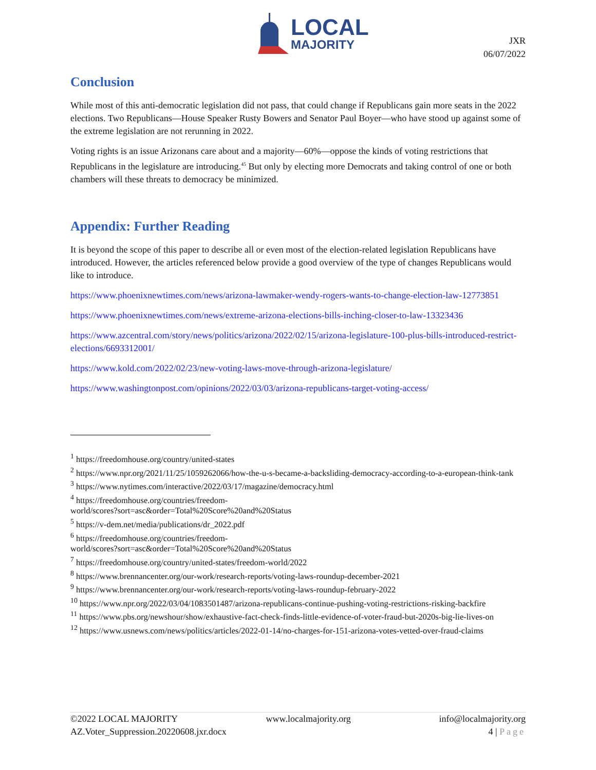LOCAL
MAJORITY
JXR
06/07/2022
Conclusion
While most of this anti-democratic legislation did not pass, that could change if Republicans gain more seats in the 2022 elections. Two Republicans—House Speaker Rusty Bowers and Senator Paul Boyer—who have stood up against some of the extreme legislation are not rerunning in 2022.
Voting rights is an issue Arizonans care about and a majority—60%—oppose the kinds of voting restrictions that Republicans in the legislature are introducing.<sup>45</sup> But only by electing more Democrats and taking control of one or both chambers will these threats to democracy be minimized.
Appendix: Further Reading
It is beyond the scope of this paper to describe all or even most of the election-related legislation Republicans have introduced. However, the articles referenced below provide a good overview of the type of changes Republicans would like to introduce.
https://www.phoenixnewtimes.com/news/arizona-lawmaker-wendy-rogers-wants-to-change-election-law-12773851
https://www.phoenixnewtimes.com/news/extreme-arizona-elections-bills-inching-closer-to-law-13323436
https://www.azcentral.com/story/news/politics/arizona/2022/02/15/arizona-legislature-100-plus-bills-introduced-restrict-elections/6693312001/
https://www.kold.com/2022/02/23/new-voting-laws-move-through-arizona-legislature/
https://www.washingtonpost.com/opinions/2022/03/03/arizona-republicans-target-voting-access/
<sup>1</sup> https://freedomhouse.org/country/united-states
<sup>2</sup> https://www.npr.org/2021/11/25/1059262066/how-the-u-s-became-a-backsliding-democracy-according-to-a-european-think-tank
<sup>3</sup> https://www.nytimes.com/interactive/2022/03/17/magazine/democracy.html
<sup>4</sup> https://freedomhouse.org/countries/freedom-
world/scores?sort=asc&order=Total%20Score%20and%20Status
<sup>5</sup> https://v-dem.net/media/publications/dr_2022.pdf
<sup>6</sup> https://freedomhouse.org/countries/freedom-
world/scores?sort=asc&order=Total%20Score%20and%20Status
<sup>7</sup> https://freedomhouse.org/country/united-states/freedom-world/2022
<sup>8</sup> https://www.brennancenter.org/our-work/research-reports/voting-laws-roundup-december-2021
<sup>9</sup> https://www.brennancenter.org/our-work/research-reports/voting-laws-roundup-february-2022
<sup>10</sup> https://www.npr.org/2022/03/04/1083501487/arizona-republicans-continue-pushing-voting-restrictions-risking-backfire
<sup>11</sup> https://www.pbs.org/newshour/show/exhaustive-fact-check-finds-little-evidence-of-voter-fraud-but-2020s-big-lie-lives-on
<sup>12</sup> https://www.usnews.com/news/politics/articles/2022-01-14/no-charges-for-151-arizona-votes-vetted-over-fraud-claims
©2022 LOCAL MAJORITY www.localmajority.org info@localmajority.org
AZ.Voter_Suppression.20220608.jxr.docx 4 | Page